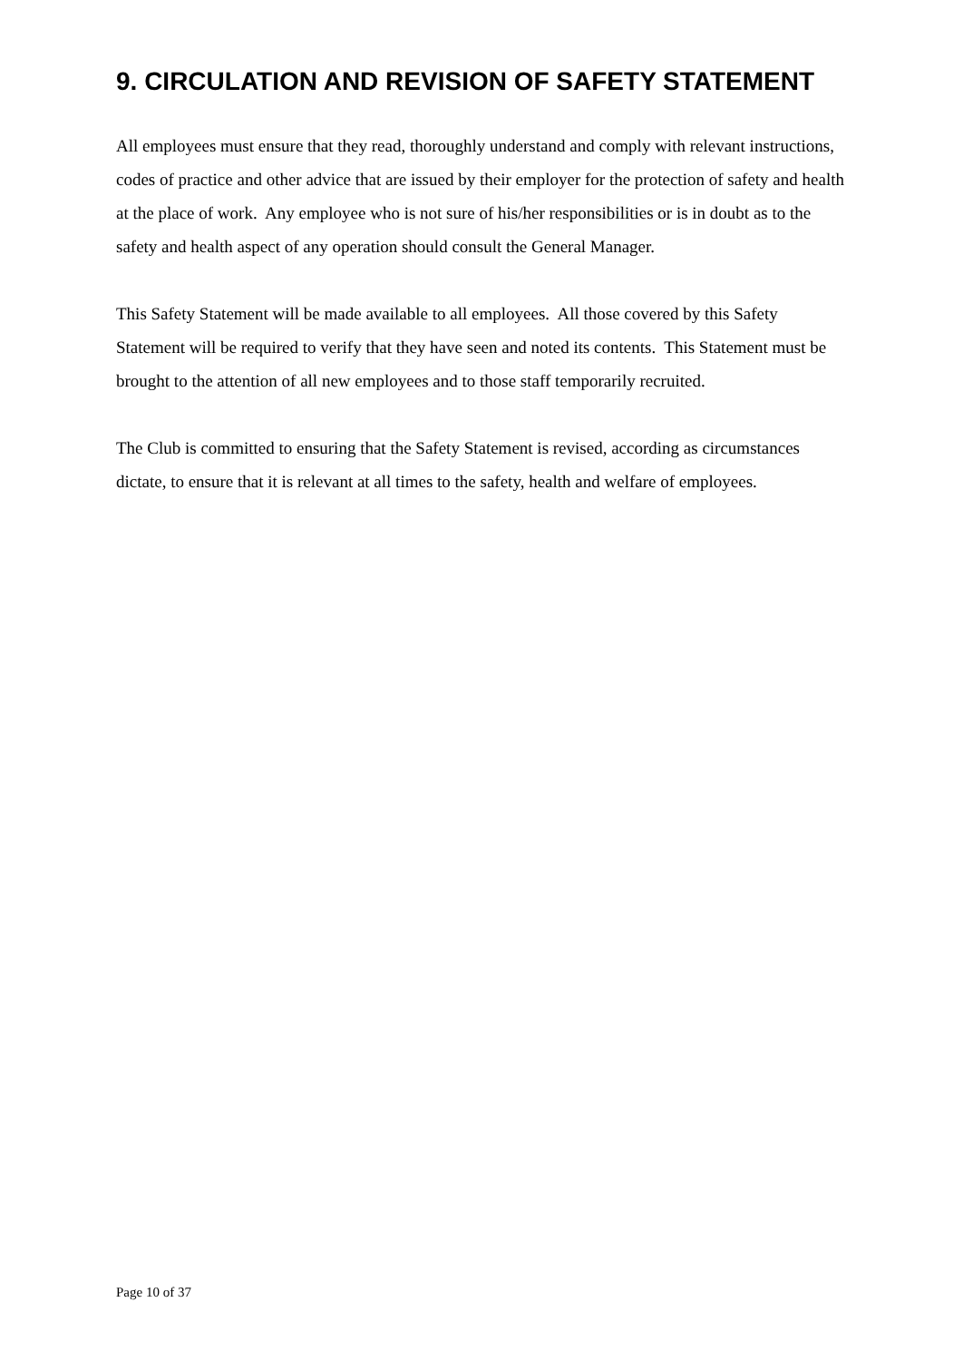9. CIRCULATION AND REVISION OF SAFETY STATEMENT
All employees must ensure that they read, thoroughly understand and comply with relevant instructions, codes of practice and other advice that are issued by their employer for the protection of safety and health at the place of work. Any employee who is not sure of his/her responsibilities or is in doubt as to the safety and health aspect of any operation should consult the General Manager.
This Safety Statement will be made available to all employees. All those covered by this Safety Statement will be required to verify that they have seen and noted its contents. This Statement must be brought to the attention of all new employees and to those staff temporarily recruited.
The Club is committed to ensuring that the Safety Statement is revised, according as circumstances dictate, to ensure that it is relevant at all times to the safety, health and welfare of employees.
Page 10 of 37